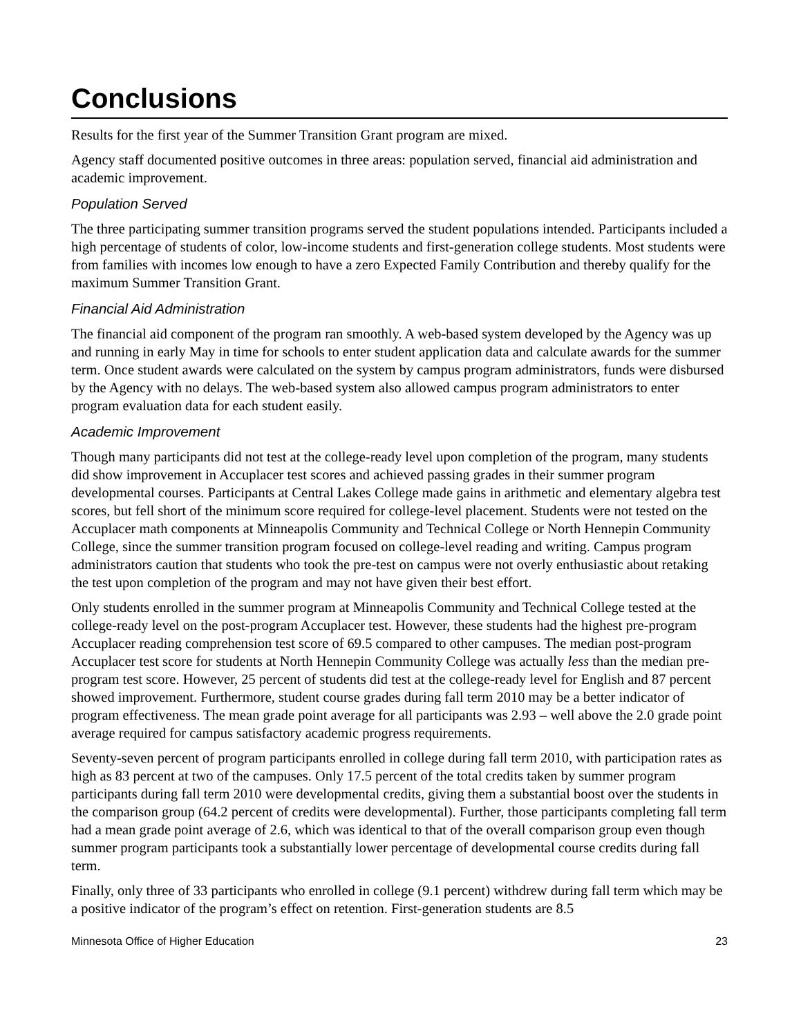Conclusions
Results for the first year of the Summer Transition Grant program are mixed.
Agency staff documented positive outcomes in three areas: population served, financial aid administration and academic improvement.
Population Served
The three participating summer transition programs served the student populations intended. Participants included a high percentage of students of color, low-income students and first-generation college students. Most students were from families with incomes low enough to have a zero Expected Family Contribution and thereby qualify for the maximum Summer Transition Grant.
Financial Aid Administration
The financial aid component of the program ran smoothly. A web-based system developed by the Agency was up and running in early May in time for schools to enter student application data and calculate awards for the summer term. Once student awards were calculated on the system by campus program administrators, funds were disbursed by the Agency with no delays. The web-based system also allowed campus program administrators to enter program evaluation data for each student easily.
Academic Improvement
Though many participants did not test at the college-ready level upon completion of the program, many students did show improvement in Accuplacer test scores and achieved passing grades in their summer program developmental courses. Participants at Central Lakes College made gains in arithmetic and elementary algebra test scores, but fell short of the minimum score required for college-level placement. Students were not tested on the Accuplacer math components at Minneapolis Community and Technical College or North Hennepin Community College, since the summer transition program focused on college-level reading and writing. Campus program administrators caution that students who took the pre-test on campus were not overly enthusiastic about retaking the test upon completion of the program and may not have given their best effort.
Only students enrolled in the summer program at Minneapolis Community and Technical College tested at the college-ready level on the post-program Accuplacer test. However, these students had the highest pre-program Accuplacer reading comprehension test score of 69.5 compared to other campuses. The median post-program Accuplacer test score for students at North Hennepin Community College was actually less than the median pre-program test score. However, 25 percent of students did test at the college-ready level for English and 87 percent showed improvement. Furthermore, student course grades during fall term 2010 may be a better indicator of program effectiveness. The mean grade point average for all participants was 2.93 – well above the 2.0 grade point average required for campus satisfactory academic progress requirements.
Seventy-seven percent of program participants enrolled in college during fall term 2010, with participation rates as high as 83 percent at two of the campuses. Only 17.5 percent of the total credits taken by summer program participants during fall term 2010 were developmental credits, giving them a substantial boost over the students in the comparison group (64.2 percent of credits were developmental). Further, those participants completing fall term had a mean grade point average of 2.6, which was identical to that of the overall comparison group even though summer program participants took a substantially lower percentage of developmental course credits during fall term.
Finally, only three of 33 participants who enrolled in college (9.1 percent) withdrew during fall term which may be a positive indicator of the program’s effect on retention. First-generation students are 8.5
Minnesota Office of Higher Education 23